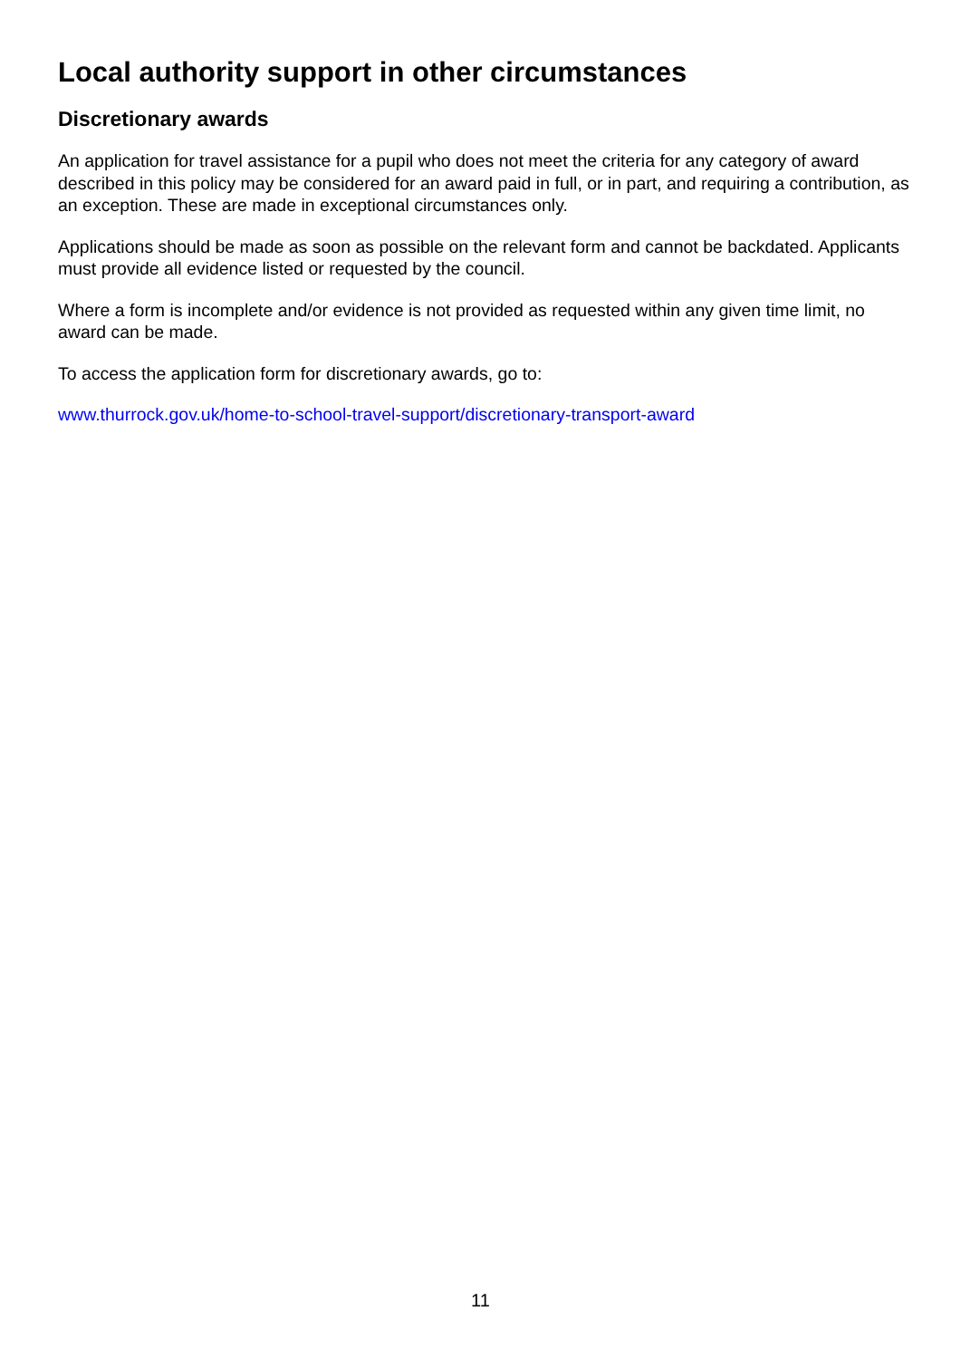Local authority support in other circumstances
Discretionary awards
An application for travel assistance for a pupil who does not meet the criteria for any category of award described in this policy may be considered for an award paid in full, or in part, and requiring a contribution, as an exception. These are made in exceptional circumstances only.
Applications should be made as soon as possible on the relevant form and cannot be backdated. Applicants must provide all evidence listed or requested by the council.
Where a form is incomplete and/or evidence is not provided as requested within any given time limit, no award can be made.
To access the application form for discretionary awards, go to:
www.thurrock.gov.uk/home-to-school-travel-support/discretionary-transport-award
11